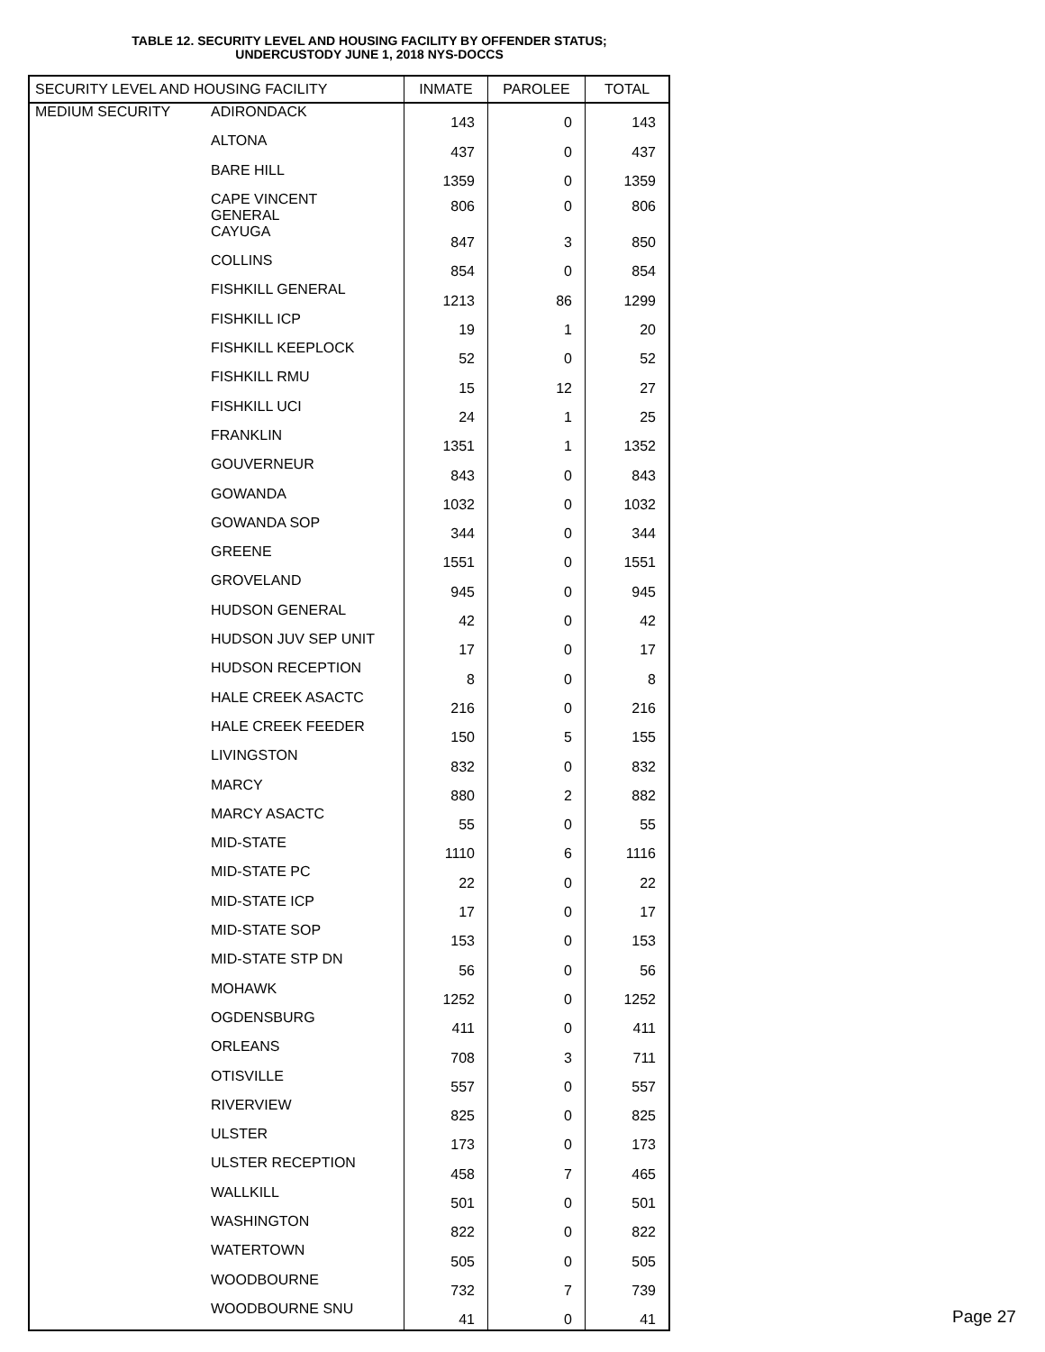TABLE 12. SECURITY LEVEL AND HOUSING FACILITY BY OFFENDER STATUS;
UNDERCUSTODY JUNE 1, 2018 NYS-DOCCS
| SECURITY LEVEL AND HOUSING FACILITY | | INMATE | PAROLEE | TOTAL |
| --- | --- | --- | --- | --- |
| MEDIUM SECURITY | ADIRONDACK | 143 | 0 | 143 |
| | ALTONA | 437 | 0 | 437 |
| | BARE HILL | 1359 | 0 | 1359 |
| | CAPE VINCENT GENERAL | 806 | 0 | 806 |
| | CAYUGA | 847 | 3 | 850 |
| | COLLINS | 854 | 0 | 854 |
| | FISHKILL GENERAL | 1213 | 86 | 1299 |
| | FISHKILL ICP | 19 | 1 | 20 |
| | FISHKILL KEEPLOCK | 52 | 0 | 52 |
| | FISHKILL RMU | 15 | 12 | 27 |
| | FISHKILL UCI | 24 | 1 | 25 |
| | FRANKLIN | 1351 | 1 | 1352 |
| | GOUVERNEUR | 843 | 0 | 843 |
| | GOWANDA | 1032 | 0 | 1032 |
| | GOWANDA SOP | 344 | 0 | 344 |
| | GREENE | 1551 | 0 | 1551 |
| | GROVELAND | 945 | 0 | 945 |
| | HUDSON GENERAL | 42 | 0 | 42 |
| | HUDSON JUV SEP UNIT | 17 | 0 | 17 |
| | HUDSON RECEPTION | 8 | 0 | 8 |
| | HALE CREEK ASACTC | 216 | 0 | 216 |
| | HALE CREEK FEEDER | 150 | 5 | 155 |
| | LIVINGSTON | 832 | 0 | 832 |
| | MARCY | 880 | 2 | 882 |
| | MARCY ASACTC | 55 | 0 | 55 |
| | MID-STATE | 1110 | 6 | 1116 |
| | MID-STATE PC | 22 | 0 | 22 |
| | MID-STATE ICP | 17 | 0 | 17 |
| | MID-STATE SOP | 153 | 0 | 153 |
| | MID-STATE STP DN | 56 | 0 | 56 |
| | MOHAWK | 1252 | 0 | 1252 |
| | OGDENSBURG | 411 | 0 | 411 |
| | ORLEANS | 708 | 3 | 711 |
| | OTISVILLE | 557 | 0 | 557 |
| | RIVERVIEW | 825 | 0 | 825 |
| | ULSTER | 173 | 0 | 173 |
| | ULSTER RECEPTION | 458 | 7 | 465 |
| | WALLKILL | 501 | 0 | 501 |
| | WASHINGTON | 822 | 0 | 822 |
| | WATERTOWN | 505 | 0 | 505 |
| | WOODBOURNE | 732 | 7 | 739 |
| | WOODBOURNE SNU | 41 | 0 | 41 |
Page 27